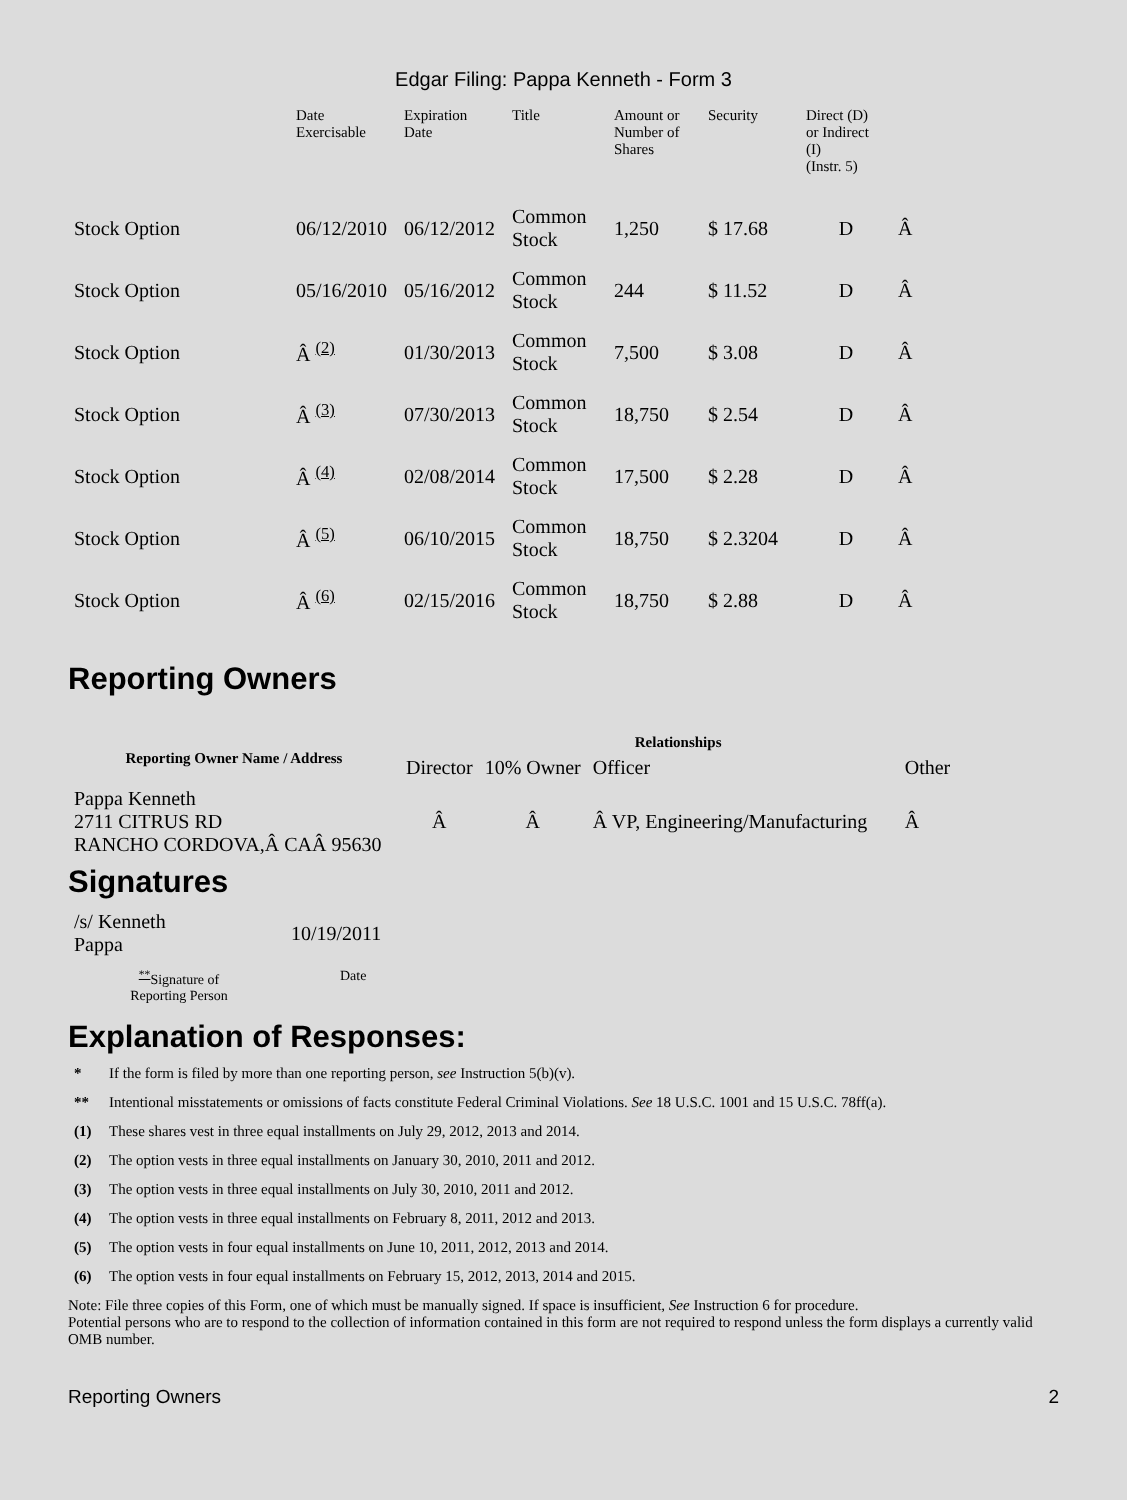Edgar Filing: Pappa Kenneth - Form 3
| | Date Exercisable | Expiration Date | Title | Amount or Number of Shares | Security | Direct (D) or Indirect (I) (Instr. 5) | |
| --- | --- | --- | --- | --- | --- | --- | --- |
| Stock Option | 06/12/2010 | 06/12/2012 | Common Stock | 1,250 | $ 17.68 | D | Â |
| Stock Option | 05/16/2010 | 05/16/2012 | Common Stock | 244 | $ 11.52 | D | Â |
| Stock Option | Â <sup>(2)</sup> | 01/30/2013 | Common Stock | 7,500 | $ 3.08 | D | Â |
| Stock Option | Â <sup>(3)</sup> | 07/30/2013 | Common Stock | 18,750 | $ 2.54 | D | Â |
| Stock Option | Â <sup>(4)</sup> | 02/08/2014 | Common Stock | 17,500 | $ 2.28 | D | Â |
| Stock Option | Â <sup>(5)</sup> | 06/10/2015 | Common Stock | 18,750 | $ 2.3204 | D | Â |
| Stock Option | Â <sup>(6)</sup> | 02/15/2016 | Common Stock | 18,750 | $ 2.88 | D | Â |
Reporting Owners
| Reporting Owner Name / Address | Relationships | | | |
| --- | --- | --- | --- | --- |
| | Director | 10% Owner | Officer | Other |
| Pappa Kenneth 2711 CITRUS RD RANCHO CORDOVA,Â CAÂ 95630 | Â | Â | Â VP, Engineering/Manufacturing | Â |
Signatures
| /s/ Kenneth Pappa | 10/19/2011 |
| <sup>**</sup> Signature of Reporting Person | Date |
Explanation of Responses:
* If the form is filed by more than one reporting person, see Instruction 5(b)(v).
** Intentional misstatements or omissions of facts constitute Federal Criminal Violations. See 18 U.S.C. 1001 and 15 U.S.C. 78ff(a).
(1) These shares vest in three equal installments on July 29, 2012, 2013 and 2014.
(2) The option vests in three equal installments on January 30, 2010, 2011 and 2012.
(3) The option vests in three equal installments on July 30, 2010, 2011 and 2012.
(4) The option vests in three equal installments on February 8, 2011, 2012 and 2013.
(5) The option vests in four equal installments on June 10, 2011, 2012, 2013 and 2014.
(6) The option vests in four equal installments on February 15, 2012, 2013, 2014 and 2015.
Note: File three copies of this Form, one of which must be manually signed. If space is insufficient, See Instruction 6 for procedure.
Potential persons who are to respond to the collection of information contained in this form are not required to respond unless the form displays a currently valid OMB number.
Reporting Owners 2